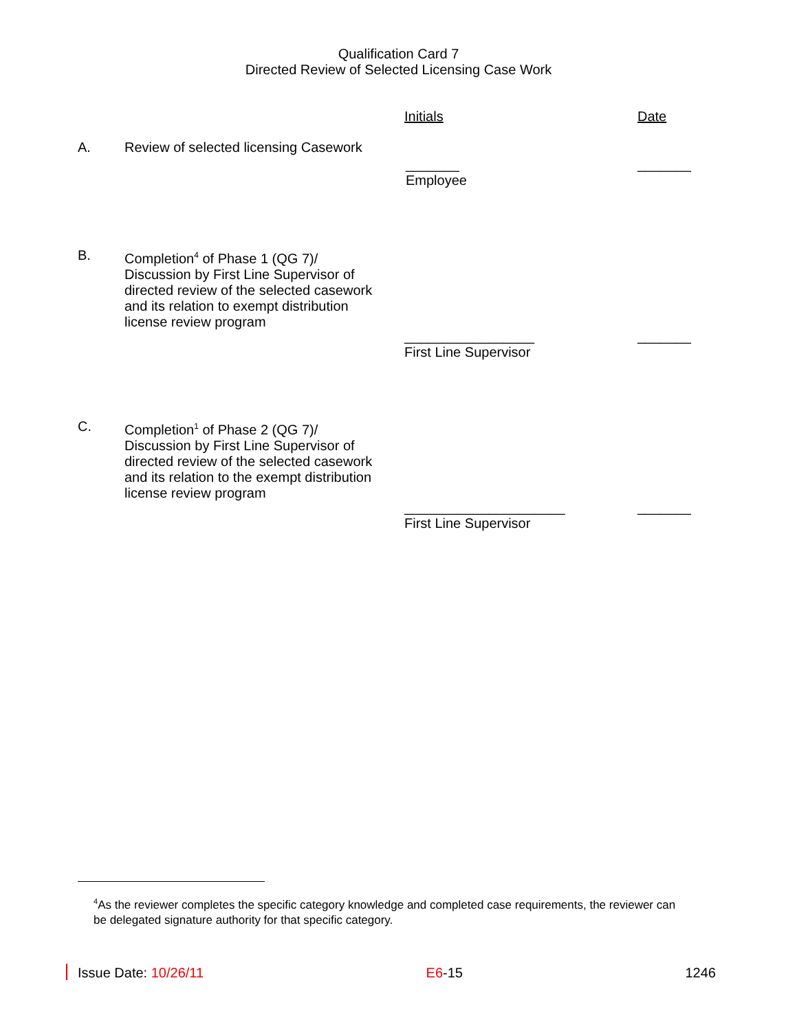Qualification Card 7
Directed Review of Selected Licensing Case Work
Initials Date
A. Review of selected licensing Casework
_______
Employee
_______
B. Completion<sup>4</sup> of Phase 1 (QG 7)/ Discussion by First Line Supervisor of directed review of the selected casework and its relation to exempt distribution license review program
_________________
First Line Supervisor
_______
C. Completion<sup>1</sup> of Phase 2 (QG 7)/ Discussion by First Line Supervisor of directed review of the selected casework and its relation to the exempt distribution license review program
_____________________
First Line Supervisor
_______
<sup>4</sup> As the reviewer completes the specific category knowledge and completed case requirements, the reviewer can be delegated signature authority for that specific category.
Issue Date: 10/26/11 E6-15 1246